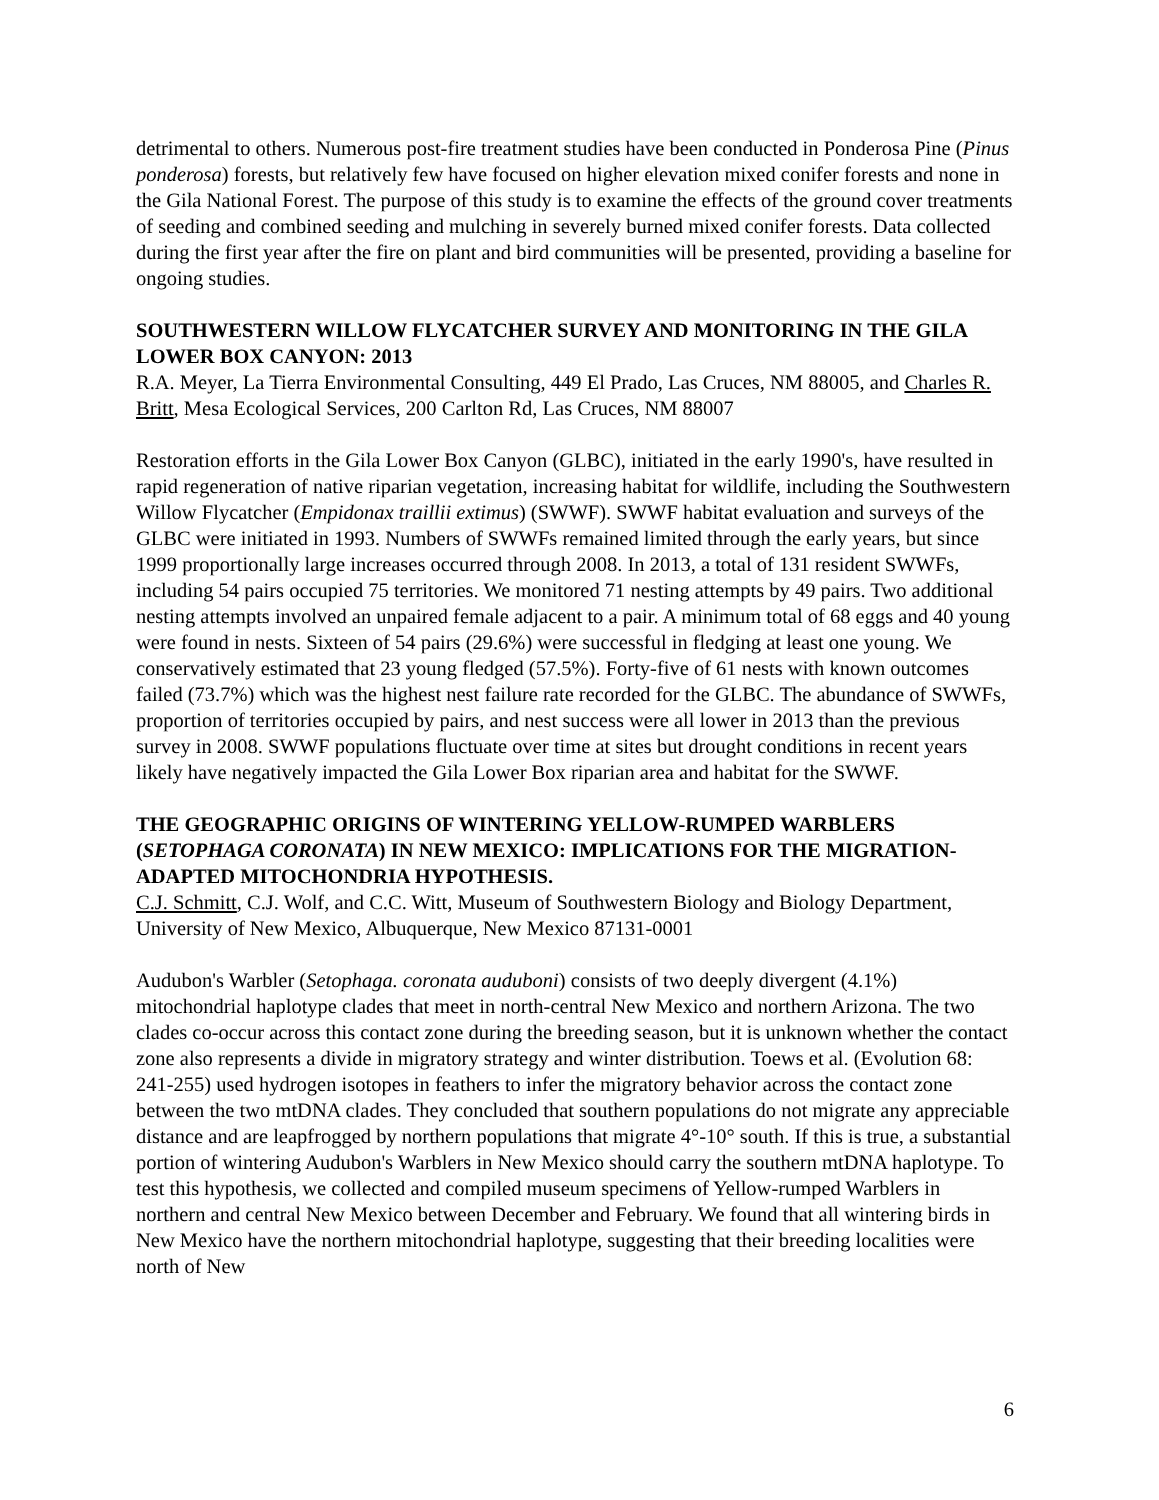detrimental to others. Numerous post-fire treatment studies have been conducted in Ponderosa Pine (Pinus ponderosa) forests, but relatively few have focused on higher elevation mixed conifer forests and none in the Gila National Forest. The purpose of this study is to examine the effects of the ground cover treatments of seeding and combined seeding and mulching in severely burned mixed conifer forests. Data collected during the first year after the fire on plant and bird communities will be presented, providing a baseline for ongoing studies.
SOUTHWESTERN WILLOW FLYCATCHER SURVEY AND MONITORING IN THE GILA LOWER BOX CANYON: 2013
R.A. Meyer, La Tierra Environmental Consulting, 449 El Prado, Las Cruces, NM 88005, and Charles R. Britt, Mesa Ecological Services, 200 Carlton Rd, Las Cruces, NM 88007
Restoration efforts in the Gila Lower Box Canyon (GLBC), initiated in the early 1990's, have resulted in rapid regeneration of native riparian vegetation, increasing habitat for wildlife, including the Southwestern Willow Flycatcher (Empidonax traillii extimus) (SWWF). SWWF habitat evaluation and surveys of the GLBC were initiated in 1993. Numbers of SWWFs remained limited through the early years, but since 1999 proportionally large increases occurred through 2008. In 2013, a total of 131 resident SWWFs, including 54 pairs occupied 75 territories. We monitored 71 nesting attempts by 49 pairs. Two additional nesting attempts involved an unpaired female adjacent to a pair. A minimum total of 68 eggs and 40 young were found in nests. Sixteen of 54 pairs (29.6%) were successful in fledging at least one young. We conservatively estimated that 23 young fledged (57.5%). Forty-five of 61 nests with known outcomes failed (73.7%) which was the highest nest failure rate recorded for the GLBC. The abundance of SWWFs, proportion of territories occupied by pairs, and nest success were all lower in 2013 than the previous survey in 2008. SWWF populations fluctuate over time at sites but drought conditions in recent years likely have negatively impacted the Gila Lower Box riparian area and habitat for the SWWF.
THE GEOGRAPHIC ORIGINS OF WINTERING YELLOW-RUMPED WARBLERS (SETOPHAGA CORONATA) IN NEW MEXICO: IMPLICATIONS FOR THE MIGRATION-ADAPTED MITOCHONDRIA HYPOTHESIS.
C.J. Schmitt, C.J. Wolf, and C.C. Witt, Museum of Southwestern Biology and Biology Department, University of New Mexico, Albuquerque, New Mexico 87131-0001
Audubon's Warbler (Setophaga. coronata auduboni) consists of two deeply divergent (4.1%) mitochondrial haplotype clades that meet in north-central New Mexico and northern Arizona. The two clades co-occur across this contact zone during the breeding season, but it is unknown whether the contact zone also represents a divide in migratory strategy and winter distribution. Toews et al. (Evolution 68: 241-255) used hydrogen isotopes in feathers to infer the migratory behavior across the contact zone between the two mtDNA clades. They concluded that southern populations do not migrate any appreciable distance and are leapfrogged by northern populations that migrate 4°-10° south. If this is true, a substantial portion of wintering Audubon's Warblers in New Mexico should carry the southern mtDNA haplotype. To test this hypothesis, we collected and compiled museum specimens of Yellow-rumped Warblers in northern and central New Mexico between December and February. We found that all wintering birds in New Mexico have the northern mitochondrial haplotype, suggesting that their breeding localities were north of New
6